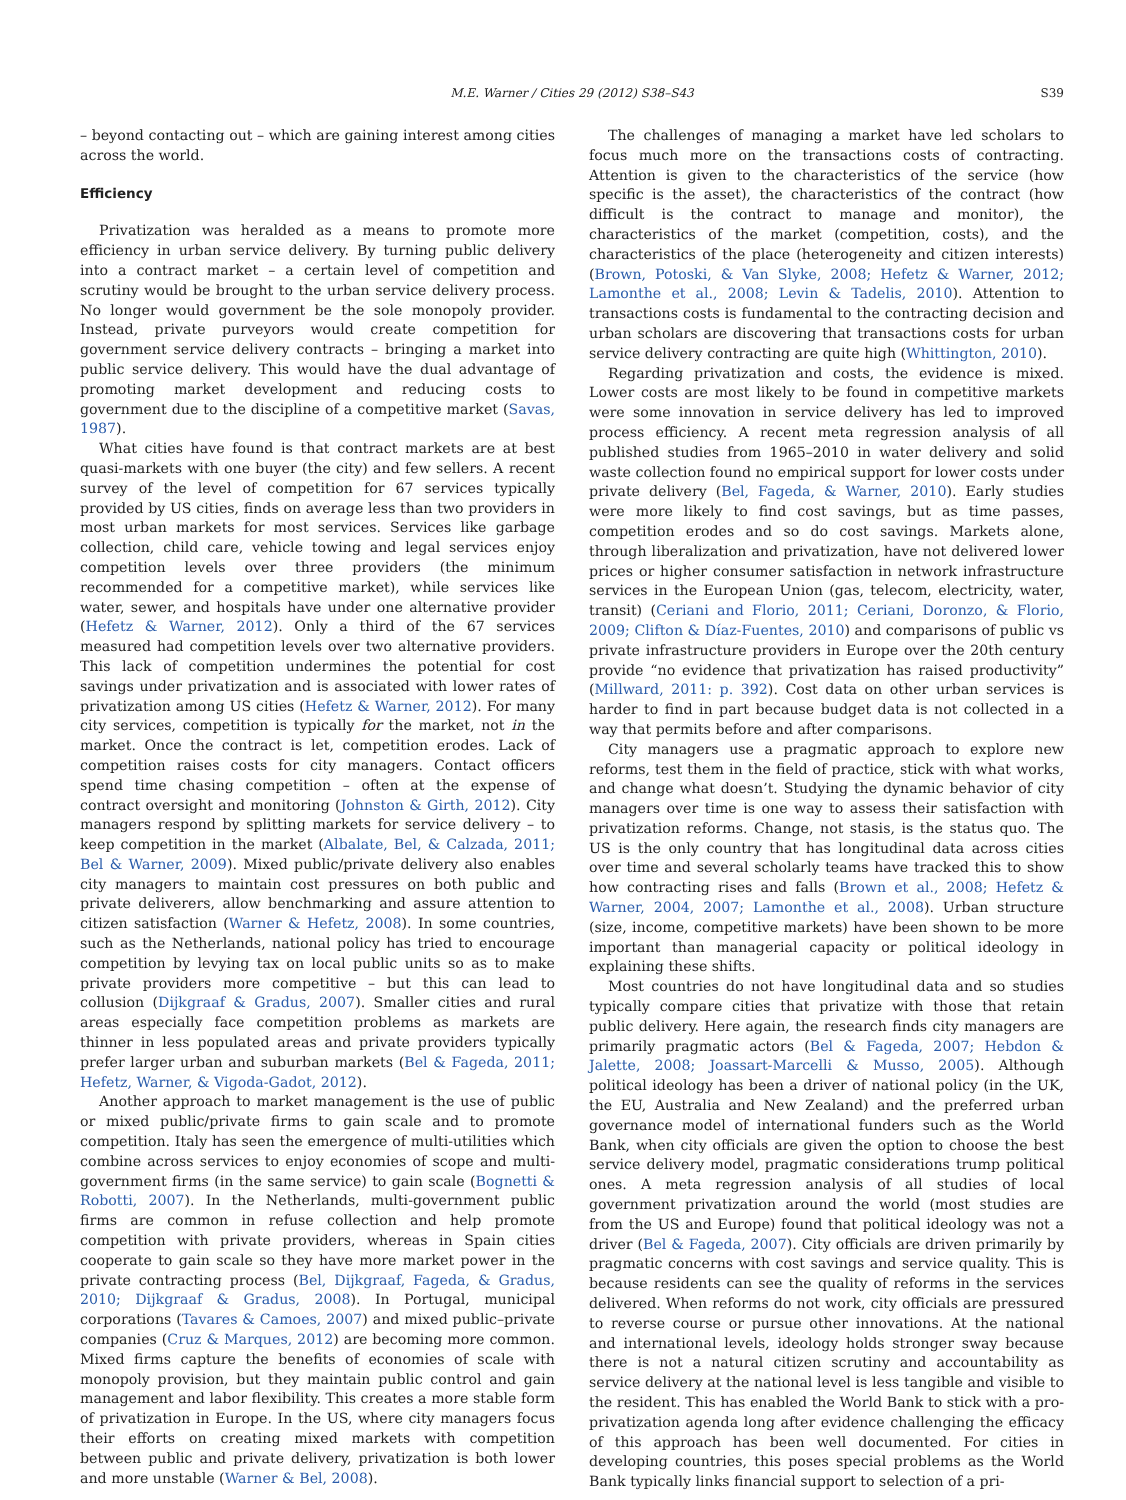M.E. Warner / Cities 29 (2012) S38–S43 S39
– beyond contacting out – which are gaining interest among cities across the world.
Efficiency
Privatization was heralded as a means to promote more efficiency in urban service delivery. By turning public delivery into a contract market – a certain level of competition and scrutiny would be brought to the urban service delivery process. No longer would government be the sole monopoly provider. Instead, private purveyors would create competition for government service delivery contracts – bringing a market into public service delivery. This would have the dual advantage of promoting market development and reducing costs to government due to the discipline of a competitive market (Savas, 1987).
What cities have found is that contract markets are at best quasi-markets with one buyer (the city) and few sellers. A recent survey of the level of competition for 67 services typically provided by US cities, finds on average less than two providers in most urban markets for most services. Services like garbage collection, child care, vehicle towing and legal services enjoy competition levels over three providers (the minimum recommended for a competitive market), while services like water, sewer, and hospitals have under one alternative provider (Hefetz & Warner, 2012). Only a third of the 67 services measured had competition levels over two alternative providers. This lack of competition undermines the potential for cost savings under privatization and is associated with lower rates of privatization among US cities (Hefetz & Warner, 2012). For many city services, competition is typically for the market, not in the market. Once the contract is let, competition erodes. Lack of competition raises costs for city managers. Contact officers spend time chasing competition – often at the expense of contract oversight and monitoring (Johnston & Girth, 2012). City managers respond by splitting markets for service delivery – to keep competition in the market (Albalate, Bel, & Calzada, 2011; Bel & Warner, 2009). Mixed public/private delivery also enables city managers to maintain cost pressures on both public and private deliverers, allow benchmarking and assure attention to citizen satisfaction (Warner & Hefetz, 2008). In some countries, such as the Netherlands, national policy has tried to encourage competition by levying tax on local public units so as to make private providers more competitive – but this can lead to collusion (Dijkgraaf & Gradus, 2007). Smaller cities and rural areas especially face competition problems as markets are thinner in less populated areas and private providers typically prefer larger urban and suburban markets (Bel & Fageda, 2011; Hefetz, Warner, & Vigoda-Gadot, 2012).
Another approach to market management is the use of public or mixed public/private firms to gain scale and to promote competition. Italy has seen the emergence of multi-utilities which combine across services to enjoy economies of scope and multi-government firms (in the same service) to gain scale (Bognetti & Robotti, 2007). In the Netherlands, multi-government public firms are common in refuse collection and help promote competition with private providers, whereas in Spain cities cooperate to gain scale so they have more market power in the private contracting process (Bel, Dijkgraaf, Fageda, & Gradus, 2010; Dijkgraaf & Gradus, 2008). In Portugal, municipal corporations (Tavares & Camoes, 2007) and mixed public–private companies (Cruz & Marques, 2012) are becoming more common. Mixed firms capture the benefits of economies of scale with monopoly provision, but they maintain public control and gain management and labor flexibility. This creates a more stable form of privatization in Europe. In the US, where city managers focus their efforts on creating mixed markets with competition between public and private delivery, privatization is both lower and more unstable (Warner & Bel, 2008).
The challenges of managing a market have led scholars to focus much more on the transactions costs of contracting. Attention is given to the characteristics of the service (how specific is the asset), the characteristics of the contract (how difficult is the contract to manage and monitor), the characteristics of the market (competition, costs), and the characteristics of the place (heterogeneity and citizen interests) (Brown, Potoski, & Van Slyke, 2008; Hefetz & Warner, 2012; Lamonthe et al., 2008; Levin & Tadelis, 2010). Attention to transactions costs is fundamental to the contracting decision and urban scholars are discovering that transactions costs for urban service delivery contracting are quite high (Whittington, 2010).
Regarding privatization and costs, the evidence is mixed. Lower costs are most likely to be found in competitive markets were some innovation in service delivery has led to improved process efficiency. A recent meta regression analysis of all published studies from 1965–2010 in water delivery and solid waste collection found no empirical support for lower costs under private delivery (Bel, Fageda, & Warner, 2010). Early studies were more likely to find cost savings, but as time passes, competition erodes and so do cost savings. Markets alone, through liberalization and privatization, have not delivered lower prices or higher consumer satisfaction in network infrastructure services in the European Union (gas, telecom, electricity, water, transit) (Ceriani and Florio, 2011; Ceriani, Doronzo, & Florio, 2009; Clifton & Díaz-Fuentes, 2010) and comparisons of public vs private infrastructure providers in Europe over the 20th century provide “no evidence that privatization has raised productivity” (Millward, 2011: p. 392). Cost data on other urban services is harder to find in part because budget data is not collected in a way that permits before and after comparisons.
City managers use a pragmatic approach to explore new reforms, test them in the field of practice, stick with what works, and change what doesn’t. Studying the dynamic behavior of city managers over time is one way to assess their satisfaction with privatization reforms. Change, not stasis, is the status quo. The US is the only country that has longitudinal data across cities over time and several scholarly teams have tracked this to show how contracting rises and falls (Brown et al., 2008; Hefetz & Warner, 2004, 2007; Lamonthe et al., 2008). Urban structure (size, income, competitive markets) have been shown to be more important than managerial capacity or political ideology in explaining these shifts.
Most countries do not have longitudinal data and so studies typically compare cities that privatize with those that retain public delivery. Here again, the research finds city managers are primarily pragmatic actors (Bel & Fageda, 2007; Hebdon & Jalette, 2008; Joassart-Marcelli & Musso, 2005). Although political ideology has been a driver of national policy (in the UK, the EU, Australia and New Zealand) and the preferred urban governance model of international funders such as the World Bank, when city officials are given the option to choose the best service delivery model, pragmatic considerations trump political ones. A meta regression analysis of all studies of local government privatization around the world (most studies are from the US and Europe) found that political ideology was not a driver (Bel & Fageda, 2007). City officials are driven primarily by pragmatic concerns with cost savings and service quality. This is because residents can see the quality of reforms in the services delivered. When reforms do not work, city officials are pressured to reverse course or pursue other innovations. At the national and international levels, ideology holds stronger sway because there is not a natural citizen scrutiny and accountability as service delivery at the national level is less tangible and visible to the resident. This has enabled the World Bank to stick with a pro-privatization agenda long after evidence challenging the efficacy of this approach has been well documented. For cities in developing countries, this poses special problems as the World Bank typically links financial support to selection of a pri-